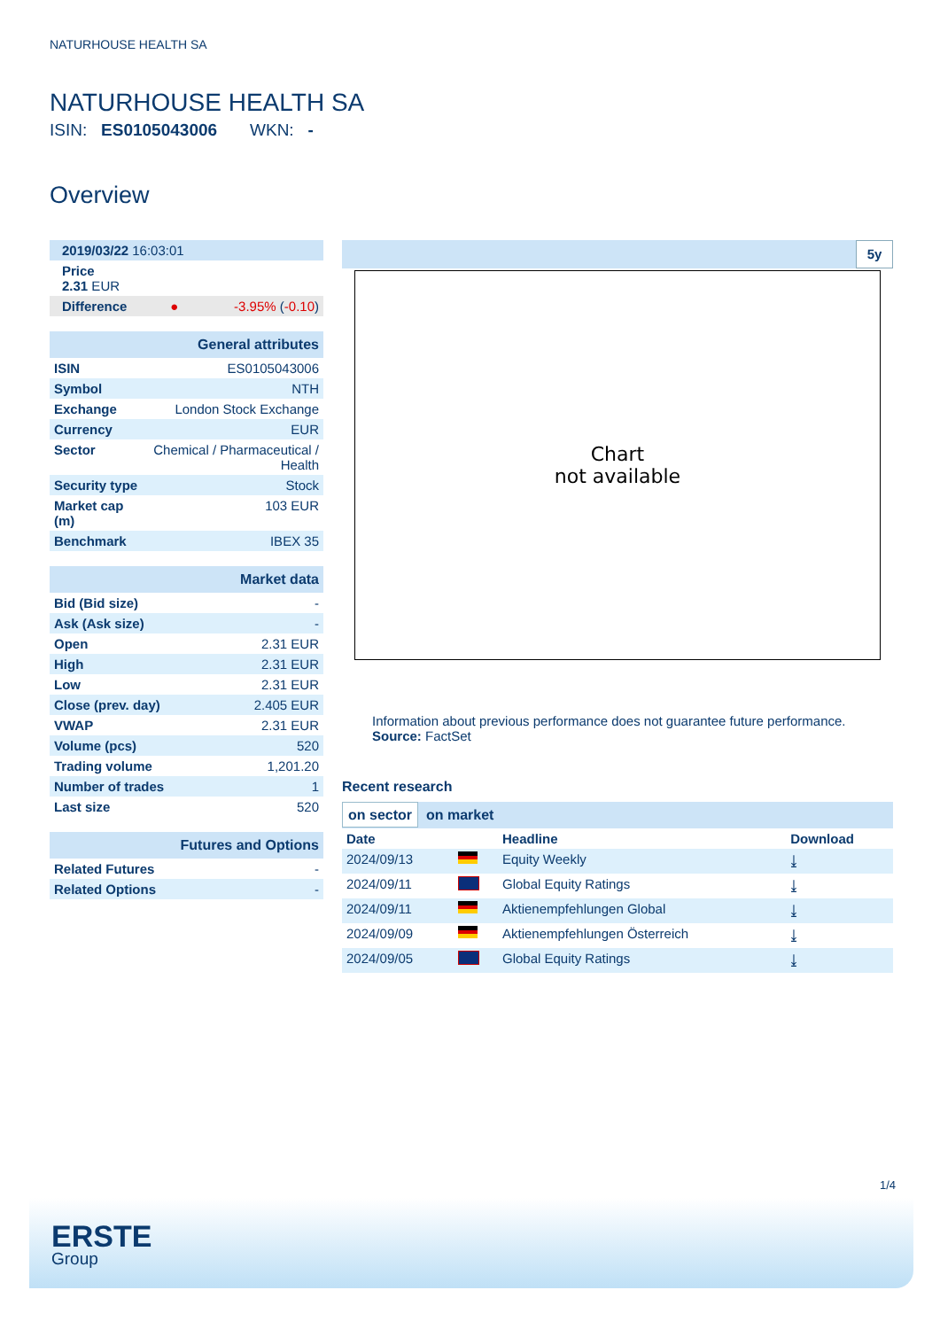NATURHOUSE HEALTH SA
NATURHOUSE HEALTH SA
ISIN: ES0105043006 WKN: -
Overview
| 2019/03/22 16:03:01 | | |
| Price 2.31 EUR | | |
| Difference | ● | -3.95% ( -0.10 ) |
| General attributes | |
| ISIN | ES0105043006 |
| Symbol | NTH |
| Exchange | London Stock Exchange |
| Currency | EUR |
| Sector | Chemical / Pharmaceutical / Health |
| Security type | Stock |
| Market cap (m) | 103 EUR |
| Benchmark | IBEX 35 |
| Market data | |
| Bid (Bid size) | - |
| Ask (Ask size) | - |
| Open | 2.31 EUR |
| High | 2.31 EUR |
| Low | 2.31 EUR |
| Close (prev. day) | 2.405 EUR |
| VWAP | 2.31 EUR |
| Volume (pcs) | 520 |
| Trading volume | 1,201.20 |
| Number of trades | 1 |
| Last size | 520 |
| Futures and Options | |
| Related Futures | - |
| Related Options | - |
5y
Chart
not available
Information about previous performance does not guarantee future performance.
Source: FactSet
Recent research
on sector on market
| Date | | Headline | Download |
| --- | --- | --- | --- |
| 2024/09/13 | | Equity Weekly | ⤓ |
| 2024/09/11 | | Global Equity Ratings | ⤓ |
| 2024/09/11 | | Aktienempfehlungen Global | ⤓ |
| 2024/09/09 | | Aktienempfehlungen Österreich | ⤓ |
| 2024/09/05 | | Global Equity Ratings | ⤓ |
1/4
ERSTE
Group